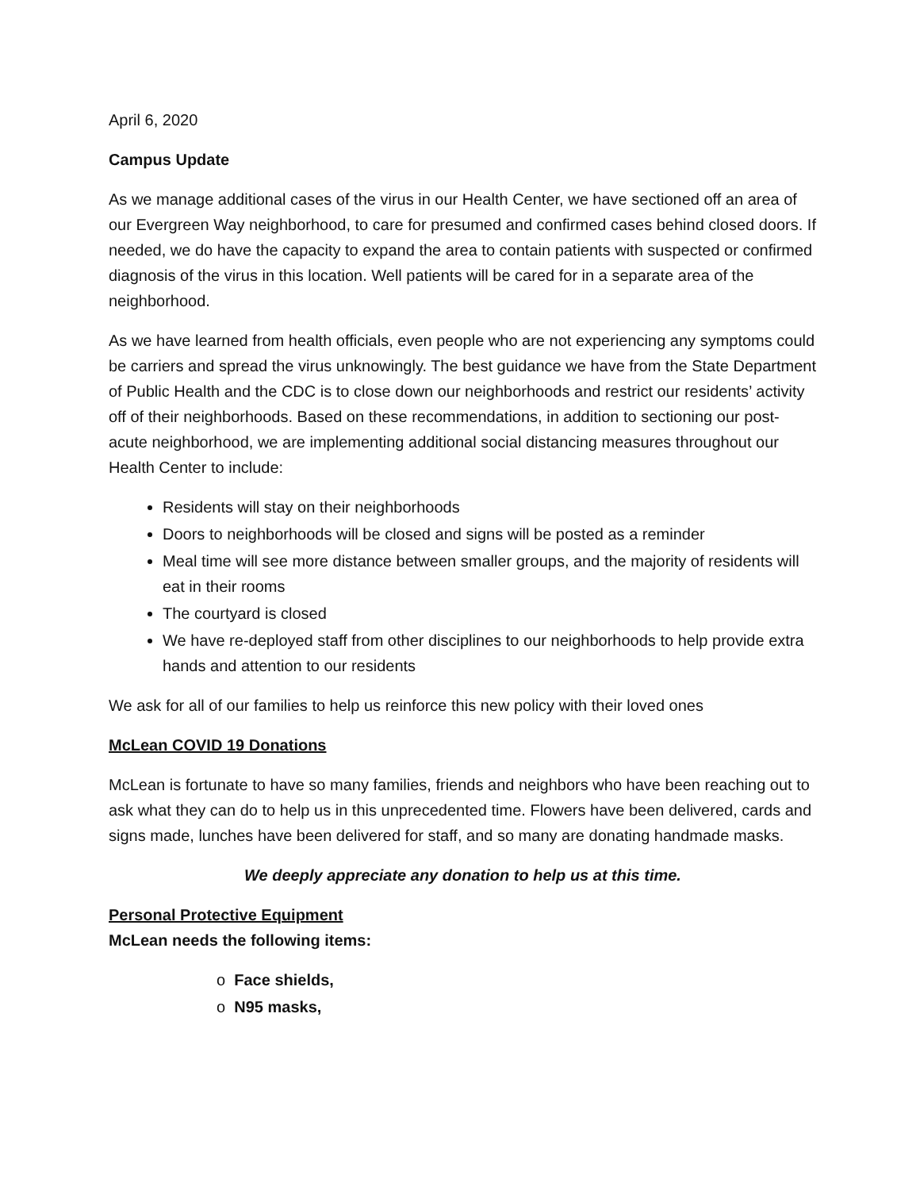April 6, 2020
Campus Update
As we manage additional cases of the virus in our Health Center, we have sectioned off an area of our Evergreen Way neighborhood, to care for presumed and confirmed cases behind closed doors. If needed, we do have the capacity to expand the area to contain patients with suspected or confirmed diagnosis of the virus in this location. Well patients will be cared for in a separate area of the neighborhood.
As we have learned from health officials, even people who are not experiencing any symptoms could be carriers and spread the virus unknowingly. The best guidance we have from the State Department of Public Health and the CDC is to close down our neighborhoods and restrict our residents’ activity off of their neighborhoods. Based on these recommendations, in addition to sectioning our post-acute neighborhood, we are implementing additional social distancing measures throughout our Health Center to include:
Residents will stay on their neighborhoods
Doors to neighborhoods will be closed and signs will be posted as a reminder
Meal time will see more distance between smaller groups, and the majority of residents will eat in their rooms
The courtyard is closed
We have re-deployed staff from other disciplines to our neighborhoods to help provide extra hands and attention to our residents
We ask for all of our families to help us reinforce this new policy with their loved ones
McLean COVID 19 Donations
McLean is fortunate to have so many families, friends and neighbors who have been reaching out to ask what they can do to help us in this unprecedented time. Flowers have been delivered, cards and signs made, lunches have been delivered for staff, and so many are donating handmade masks.
We deeply appreciate any donation to help us at this time.
Personal Protective Equipment
McLean needs the following items:
o Face shields,
o N95 masks,